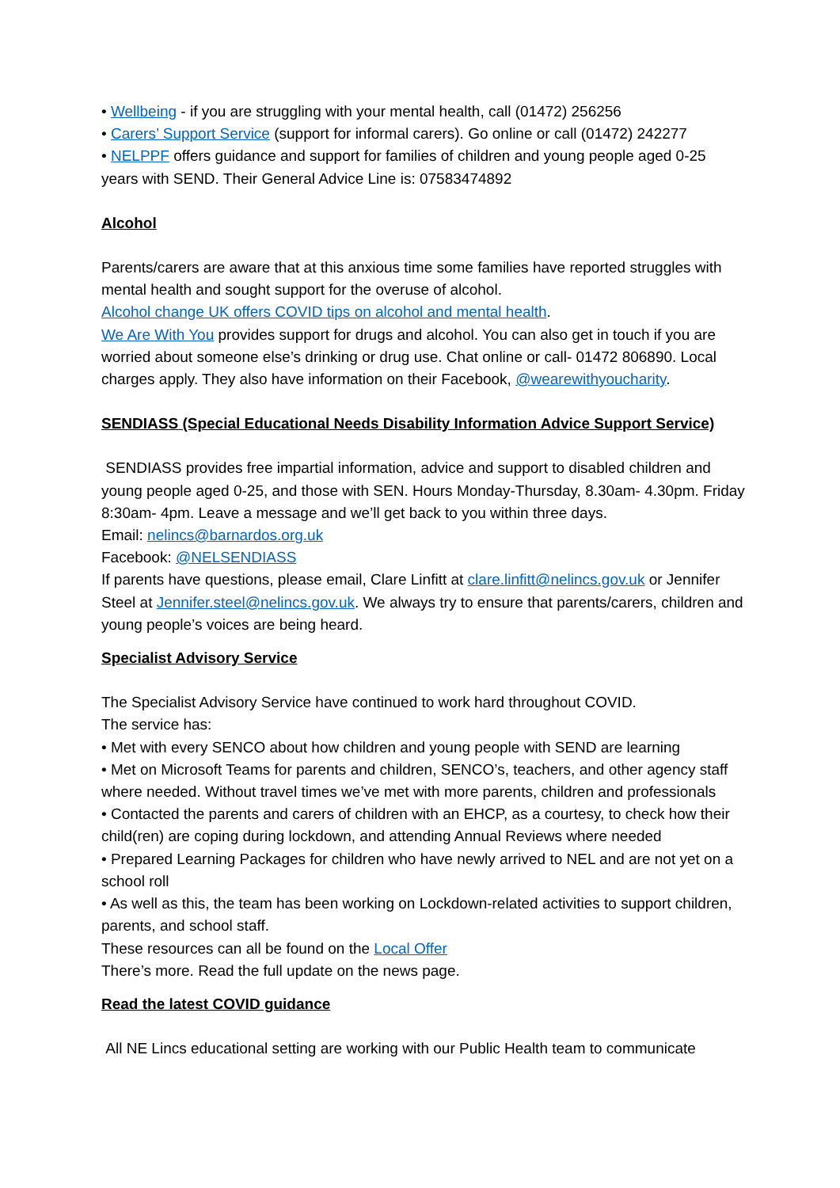• Wellbeing - if you are struggling with your mental health, call (01472) 256256
• Carers’ Support Service (support for informal carers). Go online or call (01472) 242277
• NELPPF offers guidance and support for families of children and young people aged 0-25 years with SEND. Their General Advice Line is: 07583474892
Alcohol
Parents/carers are aware that at this anxious time some families have reported struggles with mental health and sought support for the overuse of alcohol.
Alcohol change UK offers COVID tips on alcohol and mental health.
We Are With You provides support for drugs and alcohol. You can also get in touch if you are worried about someone else’s drinking or drug use. Chat online or call- 01472 806890. Local charges apply. They also have information on their Facebook, @wearewithyoucharity.
SENDIASS (Special Educational Needs Disability Information Advice Support Service)
SENDIASS provides free impartial information, advice and support to disabled children and young people aged 0-25, and those with SEN. Hours Monday-Thursday, 8.30am- 4.30pm. Friday 8:30am- 4pm. Leave a message and we’ll get back to you within three days.
Email: nelincs@barnardos.org.uk
Facebook: @NELSENDIASS
If parents have questions, please email, Clare Linfitt at clare.linfitt@nelincs.gov.uk or Jennifer Steel at Jennifer.steel@nelincs.gov.uk. We always try to ensure that parents/carers, children and young people’s voices are being heard.
Specialist Advisory Service
The Specialist Advisory Service have continued to work hard throughout COVID.
The service has:
• Met with every SENCO about how children and young people with SEND are learning
• Met on Microsoft Teams for parents and children, SENCO’s, teachers, and other agency staff where needed. Without travel times we’ve met with more parents, children and professionals
• Contacted the parents and carers of children with an EHCP, as a courtesy, to check how their child(ren) are coping during lockdown, and attending Annual Reviews where needed
• Prepared Learning Packages for children who have newly arrived to NEL and are not yet on a school roll
• As well as this, the team has been working on Lockdown-related activities to support children, parents, and school staff.
These resources can all be found on the Local Offer
There’s more. Read the full update on the news page.
Read the latest COVID guidance
All NE Lincs educational setting are working with our Public Health team to communicate